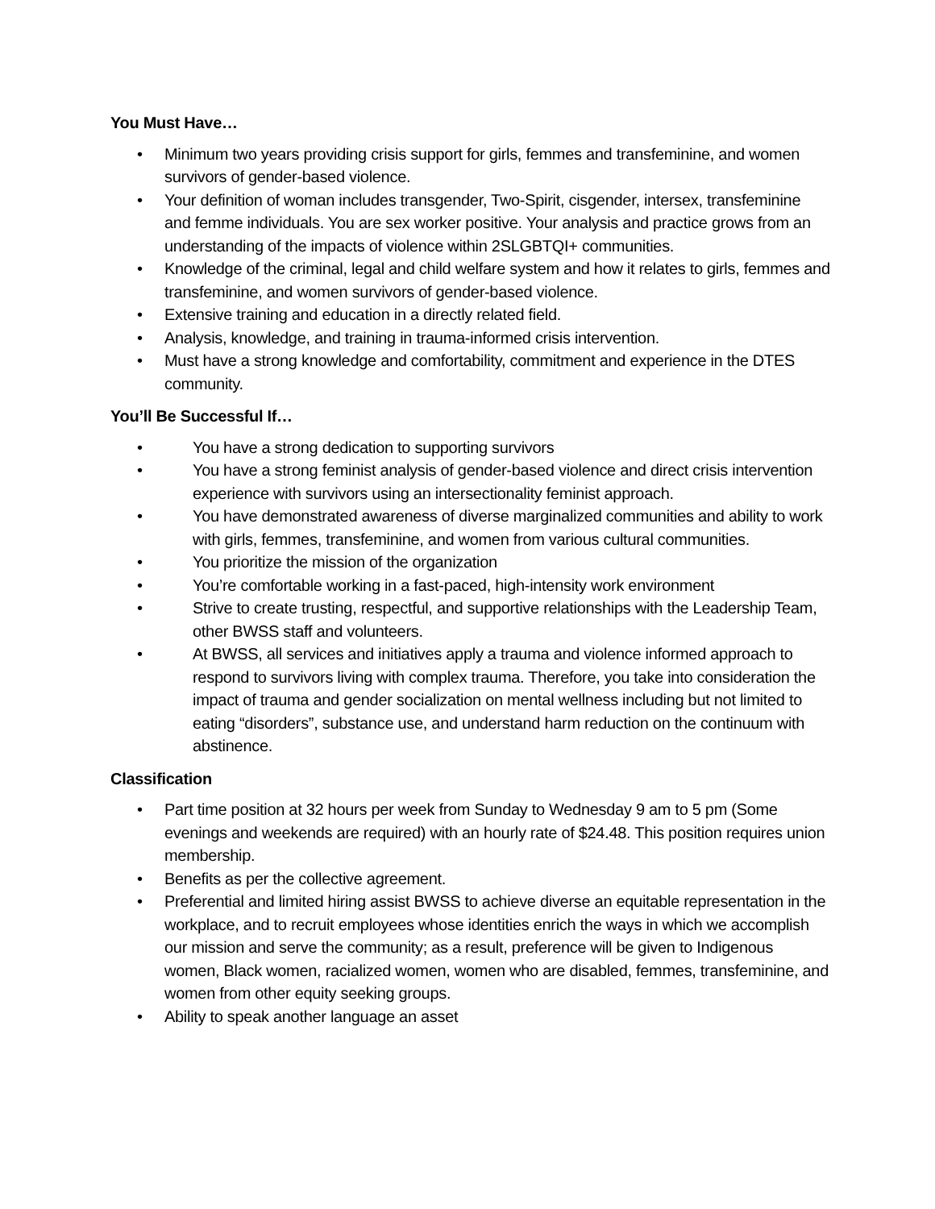You Must Have…
• Minimum two years providing crisis support for girls, femmes and transfeminine, and women survivors of gender-based violence.
• Your definition of woman includes transgender, Two-Spirit, cisgender, intersex, transfeminine and femme individuals. You are sex worker positive. Your analysis and practice grows from an understanding of the impacts of violence within 2SLGBTQI+ communities.
• Knowledge of the criminal, legal and child welfare system and how it relates to girls, femmes and transfeminine, and women survivors of gender-based violence.
• Extensive training and education in a directly related field.
• Analysis, knowledge, and training in trauma-informed crisis intervention.
• Must have a strong knowledge and comfortability, commitment and experience in the DTES community.
You’ll Be Successful If…
• You have a strong dedication to supporting survivors
• You have a strong feminist analysis of gender-based violence and direct crisis intervention experience with survivors using an intersectionality feminist approach.
• You have demonstrated awareness of diverse marginalized communities and ability to work with girls, femmes, transfeminine, and women from various cultural communities.
• You prioritize the mission of the organization
• You’re comfortable working in a fast-paced, high-intensity work environment
• Strive to create trusting, respectful, and supportive relationships with the Leadership Team, other BWSS staff and volunteers.
• At BWSS, all services and initiatives apply a trauma and violence informed approach to respond to survivors living with complex trauma. Therefore, you take into consideration the impact of trauma and gender socialization on mental wellness including but not limited to eating “disorders”, substance use, and understand harm reduction on the continuum with abstinence.
Classification
• Part time position at 32 hours per week from Sunday to Wednesday 9 am to 5 pm (Some evenings and weekends are required) with an hourly rate of $24.48. This position requires union membership.
• Benefits as per the collective agreement.
• Preferential and limited hiring assist BWSS to achieve diverse an equitable representation in the workplace, and to recruit employees whose identities enrich the ways in which we accomplish our mission and serve the community; as a result, preference will be given to Indigenous women, Black women, racialized women, women who are disabled, femmes, transfeminine, and women from other equity seeking groups.
• Ability to speak another language an asset